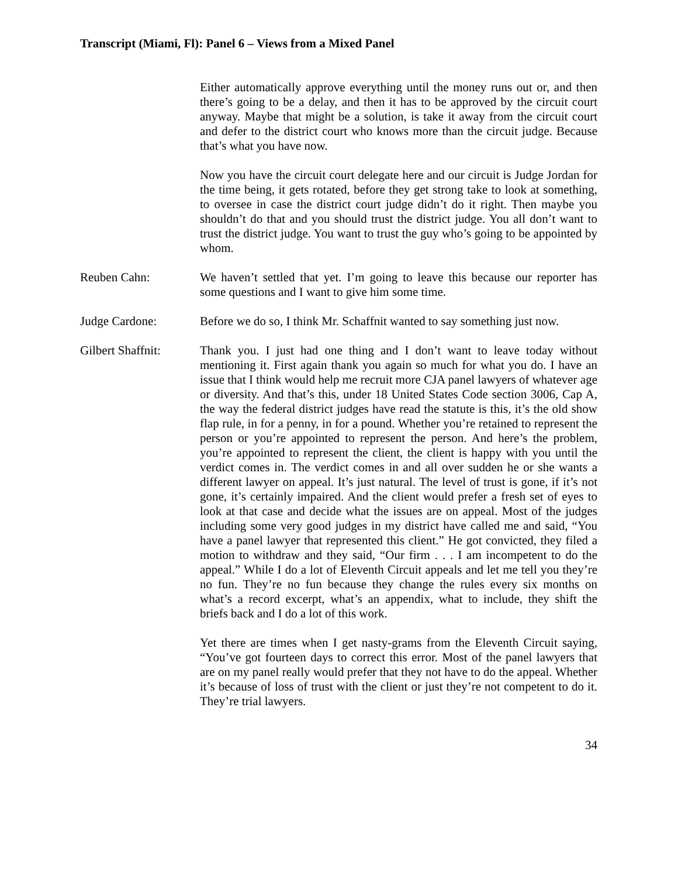Transcript (Miami, Fl): Panel 6 – Views from a Mixed Panel
Either automatically approve everything until the money runs out or, and then there’s going to be a delay, and then it has to be approved by the circuit court anyway. Maybe that might be a solution, is take it away from the circuit court and defer to the district court who knows more than the circuit judge. Because that’s what you have now.
Now you have the circuit court delegate here and our circuit is Judge Jordan for the time being, it gets rotated, before they get strong take to look at something, to oversee in case the district court judge didn’t do it right. Then maybe you shouldn’t do that and you should trust the district judge. You all don’t want to trust the district judge. You want to trust the guy who’s going to be appointed by whom.
Reuben Cahn: We haven’t settled that yet. I’m going to leave this because our reporter has some questions and I want to give him some time.
Judge Cardone: Before we do so, I think Mr. Schaffnit wanted to say something just now.
Gilbert Shaffnit:
Thank you. I just had one thing and I don’t want to leave today without mentioning it. First again thank you again so much for what you do. I have an issue that I think would help me recruit more CJA panel lawyers of whatever age or diversity. And that’s this, under 18 United States Code section 3006, Cap A, the way the federal district judges have read the statute is this, it’s the old show flap rule, in for a penny, in for a pound. Whether you’re retained to represent the person or you’re appointed to represent the person. And here’s the problem, you’re appointed to represent the client, the client is happy with you until the verdict comes in. The verdict comes in and all over sudden he or she wants a different lawyer on appeal. It’s just natural. The level of trust is gone, if it’s not gone, it’s certainly impaired. And the client would prefer a fresh set of eyes to look at that case and decide what the issues are on appeal. Most of the judges including some very good judges in my district have called me and said, “You have a panel lawyer that represented this client.” He got convicted, they filed a motion to withdraw and they said, “Our firm . . . I am incompetent to do the appeal.” While I do a lot of Eleventh Circuit appeals and let me tell you they’re no fun. They’re no fun because they change the rules every six months on what’s a record excerpt, what’s an appendix, what to include, they shift the briefs back and I do a lot of this work.
Yet there are times when I get nasty-grams from the Eleventh Circuit saying, “You’ve got fourteen days to correct this error. Most of the panel lawyers that are on my panel really would prefer that they not have to do the appeal. Whether it’s because of loss of trust with the client or just they’re not competent to do it. They’re trial lawyers.
34